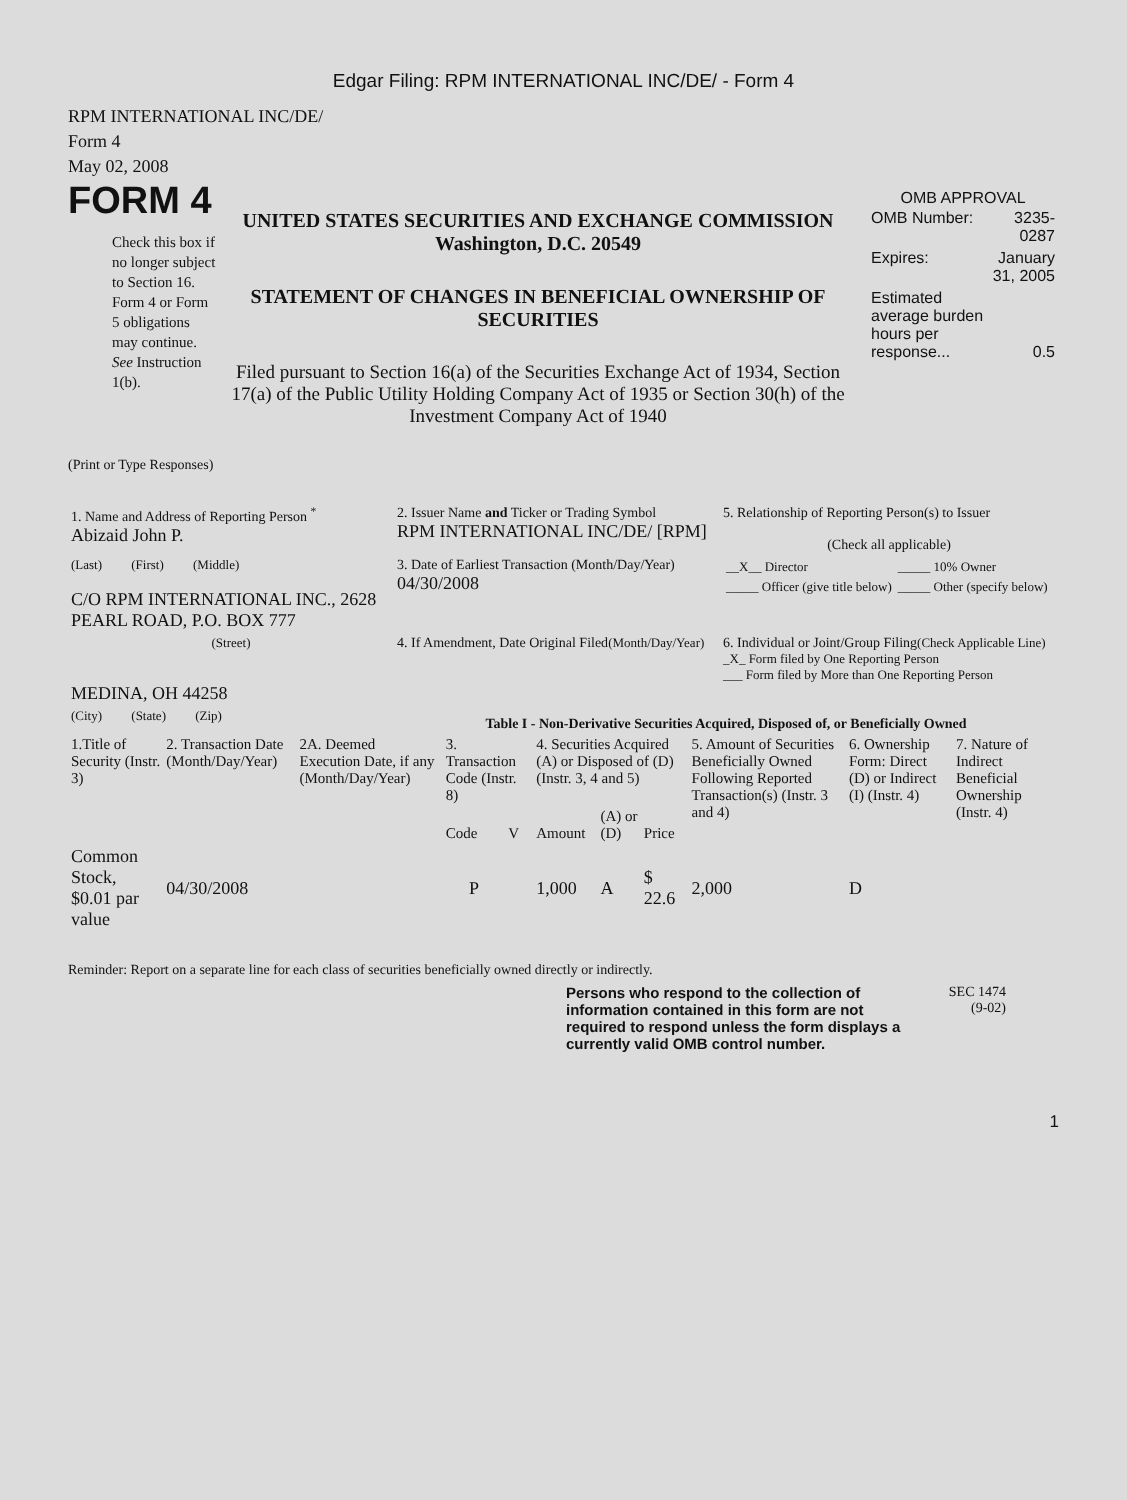Edgar Filing: RPM INTERNATIONAL INC/DE/ - Form 4
RPM INTERNATIONAL INC/DE/
Form 4
May 02, 2008
FORM 4
Check this box if no longer subject to Section 16. Form 4 or Form 5 obligations may continue. See Instruction 1(b).
UNITED STATES SECURITIES AND EXCHANGE COMMISSION
Washington, D.C. 20549
STATEMENT OF CHANGES IN BENEFICIAL OWNERSHIP OF SECURITIES
Filed pursuant to Section 16(a) of the Securities Exchange Act of 1934, Section 17(a) of the Public Utility Holding Company Act of 1935 or Section 30(h) of the Investment Company Act of 1940
OMB APPROVAL
| OMB Number: | 3235-0287 |
| Expires: | January 31, 2005 |
| Estimated average burden hours per response... | 0.5 |
(Print or Type Responses)
| 1. Name and Address of Reporting Person <sup>*</sup> Abizaid John P. | 2. Issuer Name and Ticker or Trading Symbol RPM INTERNATIONAL INC/DE/ [RPM] | 5. Relationship of Reporting Person(s) to Issuer (Check all applicable) |
| (Last) (First) (Middle) C/O RPM INTERNATIONAL INC., 2628 PEARL ROAD, P.O. BOX 777 | 3. Date of Earliest Transaction (Month/Day/Year) 04/30/2008 | / __X__ Director / _____ 10% Owner / / _____ Officer (give title below) / _____ Other (specify below) / |
| (Street) MEDINA, OH 44258 | 4. If Amendment, Date Original Filed (Month/Day/Year) | 6. Individual or Joint/Group Filing (Check Applicable Line) _X_ Form filed by One Reporting Person ___ Form filed by More than One Reporting Person |
| (City) (State) (Zip) | Table I - Non-Derivative Securities Acquired, Disposed of, or Beneficially Owned | |
| 1.Title of Security (Instr. 3) | 2. Transaction Date (Month/Day/Year) | 2A. Deemed Execution Date, if any (Month/Day/Year) | 3. Transaction Code (Instr. 8) | | 4. Securities Acquired (A) or Disposed of (D) (Instr. 3, 4 and 5) | | | 5. Amount of Securities Beneficially Owned Following Reported Transaction(s) (Instr. 3 and 4) | 6. Ownership Form: Direct (D) or Indirect (I) (Instr. 4) | 7. Nature of Indirect Beneficial Ownership (Instr. 4) |
| --- | --- | --- | --- | --- | --- | --- | --- | --- | --- | --- |
| | | | Code | V | Amount | (A) or (D) | Price | | | |
| Common Stock, $0.01 par value | 04/30/2008 | | P | | 1,000 | A | $ 22.6 | 2,000 | D | |
Reminder: Report on a separate line for each class of securities beneficially owned directly or indirectly.
Persons who respond to the collection of information contained in this form are not required to respond unless the form displays a currently valid OMB control number.
SEC 1474
(9-02)
1